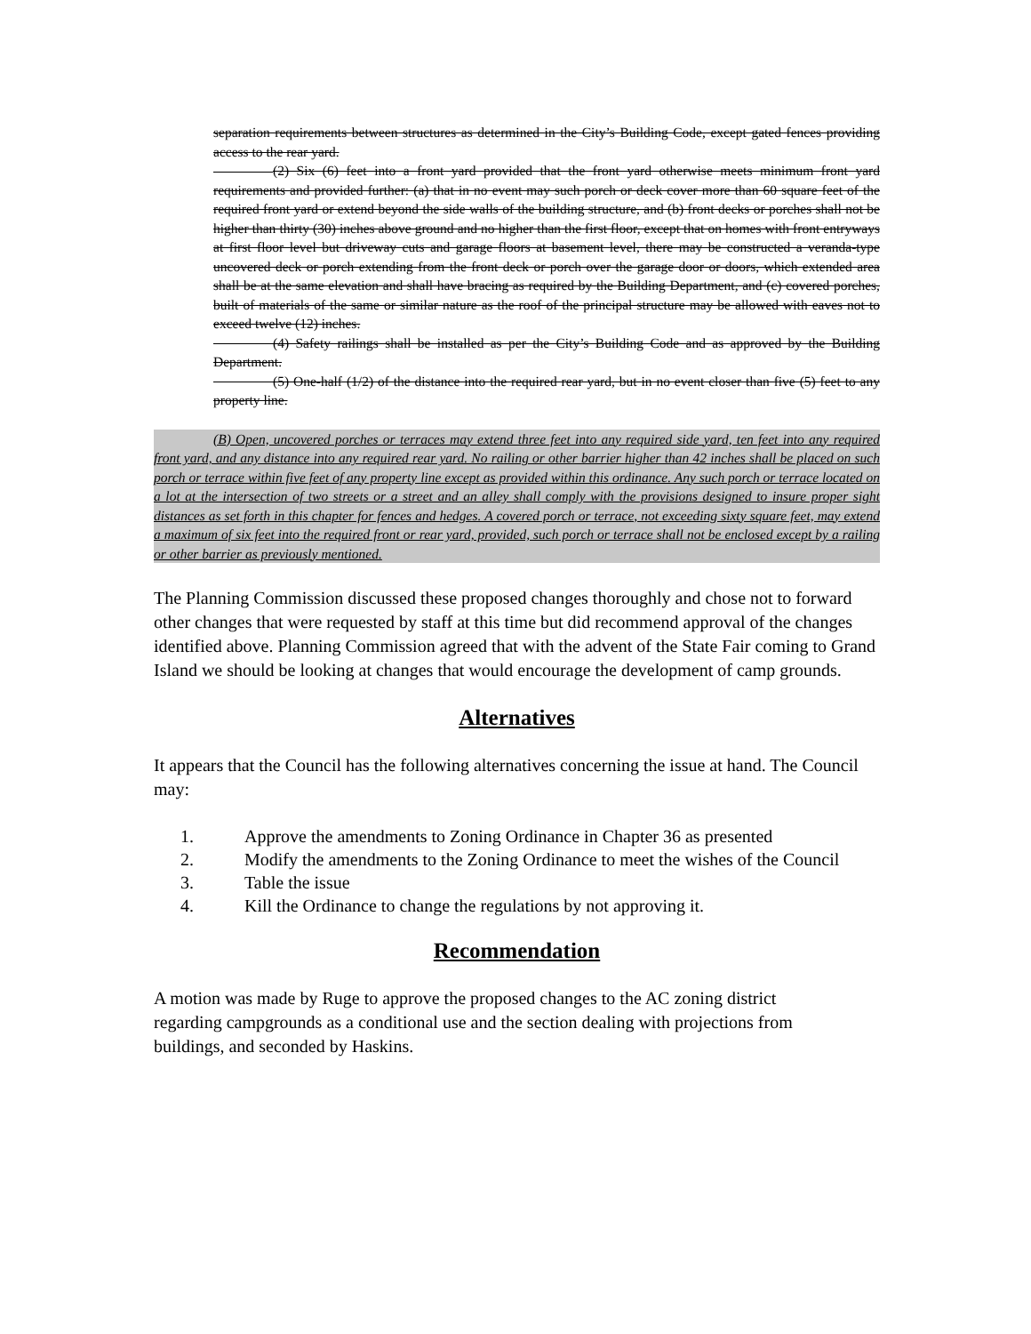separation requirements between structures as determined in the City’s Building Code, except gated fences providing access to the rear yard.
(2) Six (6) feet into a front yard provided that the front yard otherwise meets minimum front yard requirements and provided further: (a) that in no event may such porch or deck cover more than 60 square feet of the required front yard or extend beyond the side walls of the building structure, and (b) front decks or porches shall not be higher than thirty (30) inches above ground and no higher than the first floor, except that on homes with front entryways at first floor level but driveway cuts and garage floors at basement level, there may be constructed a veranda-type uncovered deck or porch extending from the front deck or porch over the garage door or doors, which extended area shall be at the same elevation and shall have bracing as required by the Building Department, and (c) covered porches, built of materials of the same or similar nature as the roof of the principal structure may be allowed with eaves not to exceed twelve (12) inches.
(4) Safety railings shall be installed as per the City’s Building Code and as approved by the Building Department.
(5) One-half (1/2) of the distance into the required rear yard, but in no event closer than five (5) feet to any property line.
(B) Open, uncovered porches or terraces may extend three feet into any required side yard, ten feet into any required front yard, and any distance into any required rear yard. No railing or other barrier higher than 42 inches shall be placed on such porch or terrace within five feet of any property line except as provided within this ordinance. Any such porch or terrace located on a lot at the intersection of two streets or a street and an alley shall comply with the provisions designed to insure proper sight distances as set forth in this chapter for fences and hedges. A covered porch or terrace, not exceeding sixty square feet, may extend a maximum of six feet into the required front or rear yard, provided, such porch or terrace shall not be enclosed except by a railing or other barrier as previously mentioned.
The Planning Commission discussed these proposed changes thoroughly and chose not to forward other changes that were requested by staff at this time but did recommend approval of the changes identified above. Planning Commission agreed that with the advent of the State Fair coming to Grand Island we should be looking at changes that would encourage the development of camp grounds.
Alternatives
It appears that the Council has the following alternatives concerning the issue at hand. The Council may:
1. Approve the amendments to Zoning Ordinance in Chapter 36 as presented
2. Modify the amendments to the Zoning Ordinance to meet the wishes of the Council
3. Table the issue
4. Kill the Ordinance to change the regulations by not approving it.
Recommendation
A motion was made by Ruge to approve the proposed changes to the AC zoning district regarding campgrounds as a conditional use and the section dealing with projections from buildings, and seconded by Haskins.